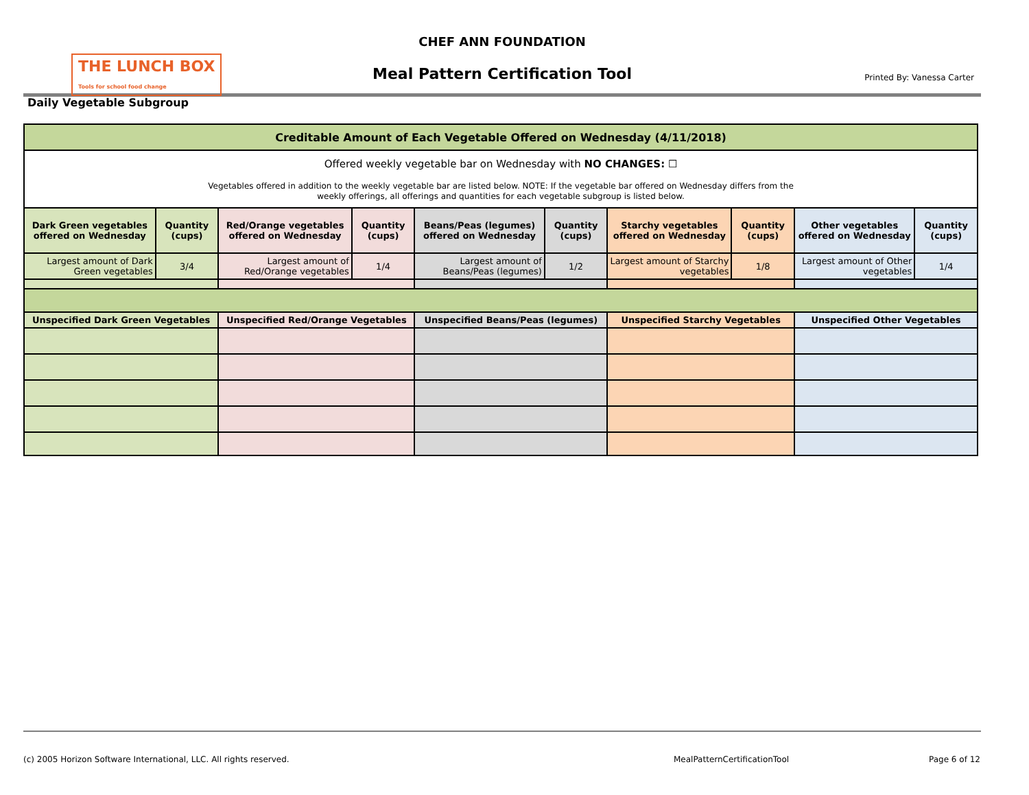THE LUNCH BOX
Tools for school food change
CHEF ANN FOUNDATION
Meal Pattern Certification Tool
Printed By: Vanessa Carter
Daily Vegetable Subgroup
| Creditable Amount of Each Vegetable Offered on Wednesday (4/11/2018) | | | | | | | | | |
| --- | --- | --- | --- | --- | --- | --- | --- | --- | --- |
| Offered weekly vegetable bar on Wednesday with NO CHANGES: ☐ Vegetables offered in addition to the weekly vegetable bar are listed below. NOTE: If the vegetable bar offered on Wednesday differs from the weekly offerings, all offerings and quantities for each vegetable subgroup is listed below. | | | | | | | | | |
| Dark Green vegetables offered on Wednesday | Quantity (cups) | Red/Orange vegetables offered on Wednesday | Quantity (cups) | Beans/Peas (legumes) offered on Wednesday | Quantity (cups) | Starchy vegetables offered on Wednesday | Quantity (cups) | Other vegetables offered on Wednesday | Quantity (cups) |
| Largest amount of Dark Green vegetables | 3/4 | Largest amount of Red/Orange vegetables | 1/4 | Largest amount of Beans/Peas (legumes) | 1/2 | Largest amount of Starchy vegetables | 1/8 | Largest amount of Other vegetables | 1/4 |
| Unspecified Dark Green Vegetables | | Unspecified Red/Orange Vegetables | | Unspecified Beans/Peas (legumes) | | Unspecified Starchy Vegetables | | Unspecified Other Vegetables | |
(c) 2005 Horizon Software International, LLC. All rights reserved.
MealPatternCertificationTool Page 6 of 12